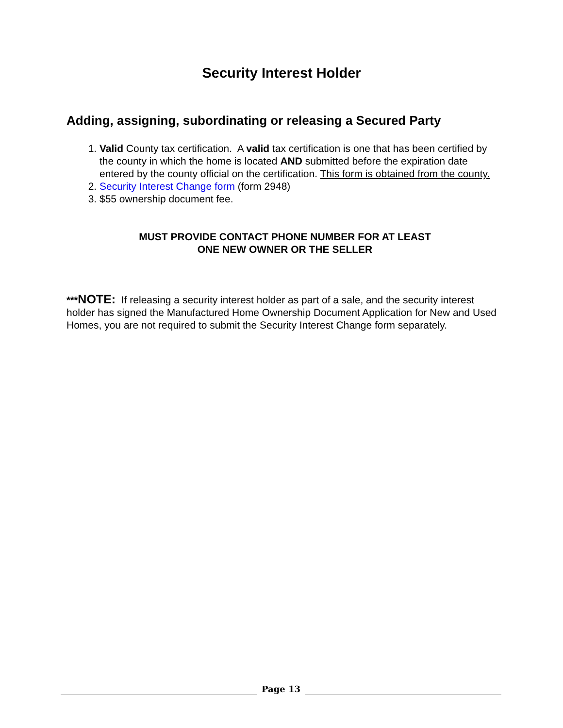Security Interest Holder
Adding, assigning, subordinating or releasing a Secured Party
1. Valid County tax certification. A valid tax certification is one that has been certified by the county in which the home is located AND submitted before the expiration date entered by the county official on the certification. This form is obtained from the county.
2. Security Interest Change form (form 2948)
3. $55 ownership document fee.
MUST PROVIDE CONTACT PHONE NUMBER FOR AT LEAST
ONE NEW OWNER OR THE SELLER
***NOTE: If releasing a security interest holder as part of a sale, and the security interest holder has signed the Manufactured Home Ownership Document Application for New and Used Homes, you are not required to submit the Security Interest Change form separately.
Page 13